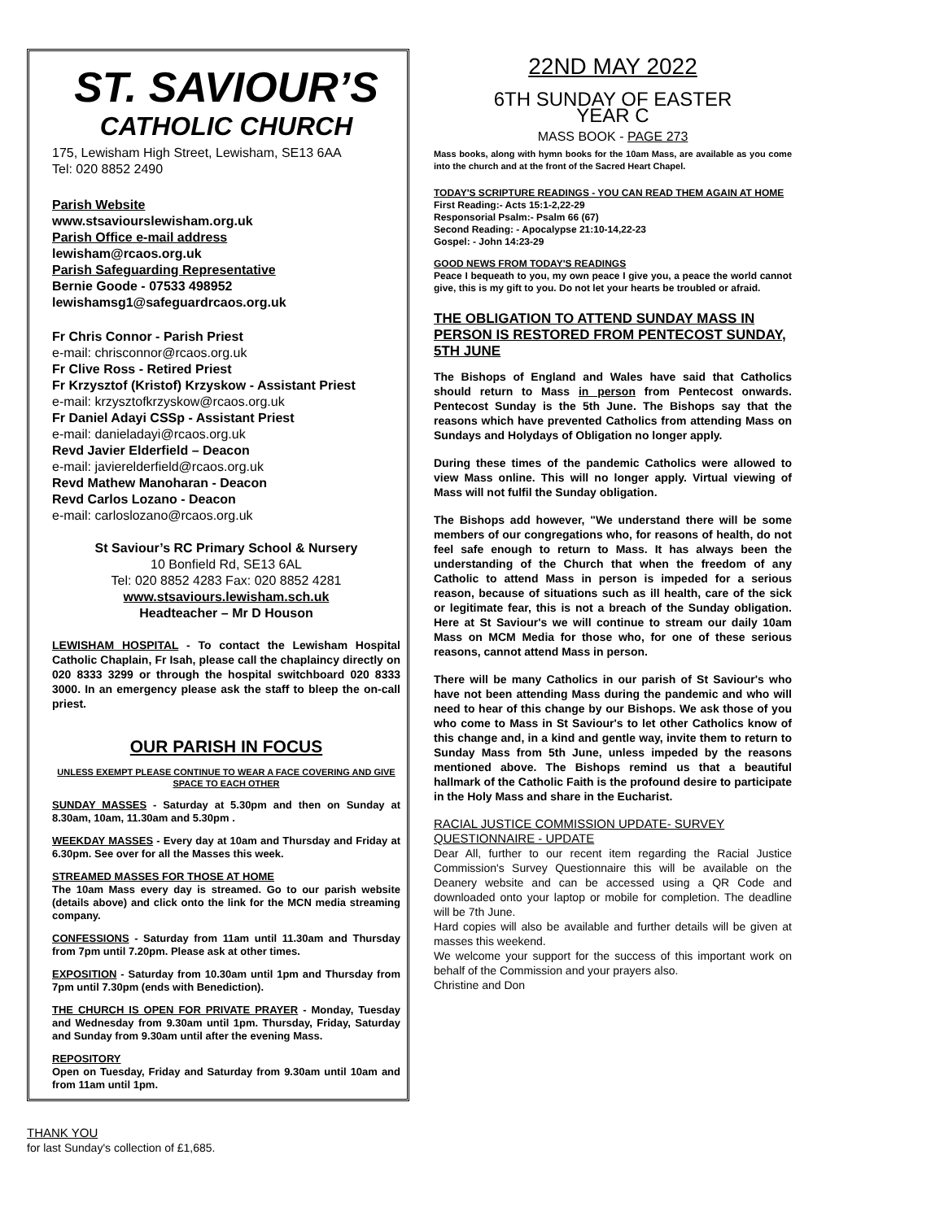ST. SAVIOUR’S
CATHOLIC CHURCH
175, Lewisham High Street, Lewisham, SE13 6AA
Tel: 020 8852 2490
Parish Website
www.stsaviourslewisham.org.uk
Parish Office e-mail address
lewisham@rcaos.org.uk
Parish Safeguarding Representative
Bernie Goode - 07533 498952
lewishamsg1@safeguardrcaos.org.uk
Fr Chris Connor - Parish Priest
e-mail: chrisconnor@rcaos.org.uk
Fr Clive Ross - Retired Priest
Fr Krzysztof (Kristof) Krzyskow - Assistant Priest
e-mail: krzysztofkrzyskow@rcaos.org.uk
Fr Daniel Adayi CSSp - Assistant Priest
e-mail: danieladayi@rcaos.org.uk
Revd Javier Elderfield – Deacon
e-mail: javierelderfield@rcaos.org.uk
Revd Mathew Manoharan - Deacon
Revd Carlos Lozano - Deacon
e-mail: carloslozano@rcaos.org.uk
St Saviour’s RC Primary School & Nursery
10 Bonfield Rd, SE13 6AL
Tel: 020 8852 4283 Fax: 020 8852 4281
www.stsaviours.lewisham.sch.uk
Headteacher – Mr D Houson
LEWISHAM HOSPITAL - To contact the Lewisham Hospital Catholic Chaplain, Fr Isah, please call the chaplaincy directly on 020 8333 3299 or through the hospital switchboard 020 8333 3000. In an emergency please ask the staff to bleep the on-call priest.
OUR PARISH IN FOCUS
UNLESS EXEMPT PLEASE CONTINUE TO WEAR A FACE COVERING AND GIVE SPACE TO EACH OTHER
SUNDAY MASSES - Saturday at 5.30pm and then on Sunday at 8.30am, 10am, 11.30am and 5.30pm .
WEEKDAY MASSES - Every day at 10am and Thursday and Friday at 6.30pm. See over for all the Masses this week.
STREAMED MASSES FOR THOSE AT HOME
The 10am Mass every day is streamed. Go to our parish website (details above) and click onto the link for the MCN media streaming company.
CONFESSIONS - Saturday from 11am until 11.30am and Thursday from 7pm until 7.20pm. Please ask at other times.
EXPOSITION - Saturday from 10.30am until 1pm and Thursday from 7pm until 7.30pm (ends with Benediction).
THE CHURCH IS OPEN FOR PRIVATE PRAYER - Monday, Tuesday and Wednesday from 9.30am until 1pm. Thursday, Friday, Saturday and Sunday from 9.30am until after the evening Mass.
REPOSITORY
Open on Tuesday, Friday and Saturday from 9.30am until 10am and from 11am until 1pm.
THANK YOU
for last Sunday's collection of £1,685.
22ND MAY 2022
6TH SUNDAY OF EASTER
YEAR C
MASS BOOK - PAGE 273
Mass books, along with hymn books for the 10am Mass, are available as you come into the church and at the front of the Sacred Heart Chapel.
TODAY'S SCRIPTURE READINGS - YOU CAN READ THEM AGAIN AT HOME
First Reading:- Acts 15:1-2,22-29
Responsorial Psalm:- Psalm 66 (67)
Second Reading: - Apocalypse 21:10-14,22-23
Gospel: - John 14:23-29
GOOD NEWS FROM TODAY'S READINGS
Peace I bequeath to you, my own peace I give you, a peace the world cannot give, this is my gift to you. Do not let your hearts be troubled or afraid.
THE OBLIGATION TO ATTEND SUNDAY MASS IN PERSON IS RESTORED FROM PENTECOST SUNDAY, 5TH JUNE
The Bishops of England and Wales have said that Catholics should return to Mass in person from Pentecost onwards. Pentecost Sunday is the 5th June. The Bishops say that the reasons which have prevented Catholics from attending Mass on Sundays and Holydays of Obligation no longer apply.
During these times of the pandemic Catholics were allowed to view Mass online. This will no longer apply. Virtual viewing of Mass will not fulfil the Sunday obligation.
The Bishops add however, "We understand there will be some members of our congregations who, for reasons of health, do not feel safe enough to return to Mass. It has always been the understanding of the Church that when the freedom of any Catholic to attend Mass in person is impeded for a serious reason, because of situations such as ill health, care of the sick or legitimate fear, this is not a breach of the Sunday obligation. Here at St Saviour's we will continue to stream our daily 10am Mass on MCM Media for those who, for one of these serious reasons, cannot attend Mass in person.
There will be many Catholics in our parish of St Saviour's who have not been attending Mass during the pandemic and who will need to hear of this change by our Bishops. We ask those of you who come to Mass in St Saviour's to let other Catholics know of this change and, in a kind and gentle way, invite them to return to Sunday Mass from 5th June, unless impeded by the reasons mentioned above. The Bishops remind us that a beautiful hallmark of the Catholic Faith is the profound desire to participate in the Holy Mass and share in the Eucharist.
RACIAL JUSTICE COMMISSION UPDATE- SURVEY QUESTIONNAIRE - UPDATE
Dear All, further to our recent item regarding the Racial Justice Commission's Survey Questionnaire this will be available on the Deanery website and can be accessed using a QR Code and downloaded onto your laptop or mobile for completion. The deadline will be 7th June.
Hard copies will also be available and further details will be given at masses this weekend.
We welcome your support for the success of this important work on behalf of the Commission and your prayers also.
Christine and Don